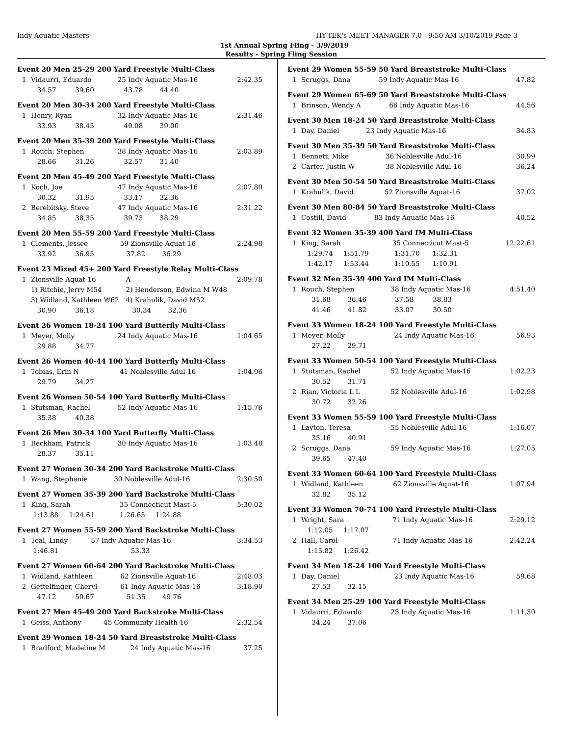Indy Aquatic Masters HY-TEK's MEET MANAGER 7.0 - 9:50 AM 3/10/2019 Page 3
1st Annual Spring Fling - 3/9/2019
Results - Spring Fling Session
Event 20 Men 25-29 200 Yard Freestyle Multi-Class
| 1 | Vidaurri, Eduardo | 25 Indy Aquatic Mas-16 | 2:42.35 |
| | 34.57 39.60 | 43.78 44.40 | |
Event 20 Men 30-34 200 Yard Freestyle Multi-Class
| 1 | Henry, Ryan | 32 Indy Aquatic Mas-16 | 2:31.46 |
| | 33.93 38.45 | 40.08 39.00 | |
Event 20 Men 35-39 200 Yard Freestyle Multi-Class
| 1 | Rouch, Stephen | 38 Indy Aquatic Mas-16 | 2:03.89 |
| | 28.66 31.26 | 32.57 31.40 | |
Event 20 Men 45-49 200 Yard Freestyle Multi-Class
| 1 | Koch, Joe | 47 Indy Aquatic Mas-16 | 2:07.80 |
| | 30.32 31.95 | 33.17 32.36 | |
| 2 | Berebitsky, Steve | 47 Indy Aquatic Mas-16 | 2:31.22 |
| | 34.85 38.35 | 39.73 38.29 | |
Event 20 Men 55-59 200 Yard Freestyle Multi-Class
| 1 | Clements, Jessee | 59 Zionsville Aquat-16 | 2:24.98 |
| | 33.92 36.95 | 37.82 36.29 | |
Event 23 Mixed 45+ 200 Yard Freestyle Relay Multi-Class
| 1 | Zionsville Aquat-16 | A | 2:09.78 |
| | 1) Ritchie, Jerry M54 | 2) Henderson, Edwina M W48 | |
| | 3) Widland, Kathleen W62 | 4) Krahulik, David M52 | |
| | 30.90 36.18 | 30.34 32.36 | |
Event 26 Women 18-24 100 Yard Butterfly Multi-Class
| 1 | Meyer, Molly | 24 Indy Aquatic Mas-16 | 1:04.65 |
| | 29.88 34.77 | | |
Event 26 Women 40-44 100 Yard Butterfly Multi-Class
| 1 | Tobias, Erin N | 41 Noblesville Adul-16 | 1:04.06 |
| | 29.79 34.27 | | |
Event 26 Women 50-54 100 Yard Butterfly Multi-Class
| 1 | Stutsman, Rachel | 52 Indy Aquatic Mas-16 | 1:15.76 |
| | 35.38 40.38 | | |
Event 26 Men 30-34 100 Yard Butterfly Multi-Class
| 1 | Beckham, Patrick | 30 Indy Aquatic Mas-16 | 1:03.48 |
| | 28.37 35.11 | | |
Event 27 Women 30-34 200 Yard Backstroke Multi-Class
| 1 | Wang, Stephanie | 30 Noblesville Adul-16 | 2:30.50 |
Event 27 Women 35-39 200 Yard Backstroke Multi-Class
| 1 | King, Sarah | 35 Connecticut Mast-5 | 5:30.02 |
| | 1:13.88 1:24.61 | 1:26.65 1:24.88 | |
Event 27 Women 55-59 200 Yard Backstroke Multi-Class
| 1 | Teal, Lindy | 57 Indy Aquatic Mas-16 | 3:34.53 |
| | 1:46.81 | 53.33 | |
Event 27 Women 60-64 200 Yard Backstroke Multi-Class
| 1 | Widland, Kathleen | 62 Zionsville Aquat-16 | 2:48.03 |
| 2 | Gettelfinger, Cheryl | 61 Indy Aquatic Mas-16 | 3:18.90 |
| | 47.12 50.67 | 51.35 49.76 | |
Event 27 Men 45-49 200 Yard Backstroke Multi-Class
| 1 | Geiss, Anthony | 45 Community Health-16 | 2:32.54 |
Event 29 Women 18-24 50 Yard Breaststroke Multi-Class
| 1 | Bradford, Madeline M | 24 Indy Aquatic Mas-16 | 37.25 |
Event 29 Women 55-59 50 Yard Breaststroke Multi-Class
| 1 | Scruggs, Dana | 59 Indy Aquatic Mas-16 | 47.82 |
Event 29 Women 65-69 50 Yard Breaststroke Multi-Class
| 1 | Brinson, Wendy A | 66 Indy Aquatic Mas-16 | 44.56 |
Event 30 Men 18-24 50 Yard Breaststroke Multi-Class
| 1 | Day, Daniel | 23 Indy Aquatic Mas-16 | 34.83 |
Event 30 Men 35-39 50 Yard Breaststroke Multi-Class
| 1 | Bennett, Mike | 36 Noblesville Adul-16 | 30.99 |
| 2 | Carter, Justin W | 38 Noblesville Adul-16 | 36.24 |
Event 30 Men 50-54 50 Yard Breaststroke Multi-Class
| 1 | Krahulik, David | 52 Zionsville Aquat-16 | 37.02 |
Event 30 Men 80-84 50 Yard Breaststroke Multi-Class
| 1 | Costill, David | 83 Indy Aquatic Mas-16 | 40.52 |
Event 32 Women 35-39 400 Yard IM Multi-Class
| 1 | King, Sarah | 35 Connecticut Mast-5 | 12:22.61 |
| | 1:29.74 1:51.79 | 1:31.70 1:32.31 | |
| | 1:42.17 1:53.44 | 1:10.55 1:10.91 | |
Event 32 Men 35-39 400 Yard IM Multi-Class
| 1 | Rouch, Stephen | 38 Indy Aquatic Mas-16 | 4:51.40 |
| | 31.68 36.46 | 37.58 38.83 | |
| | 41.46 41.82 | 33.07 30.50 | |
Event 33 Women 18-24 100 Yard Freestyle Multi-Class
| 1 | Meyer, Molly | 24 Indy Aquatic Mas-16 | 56.93 |
| | 27.22 29.71 | | |
Event 33 Women 50-54 100 Yard Freestyle Multi-Class
| 1 | Stutsman, Rachel | 52 Indy Aquatic Mas-16 | 1:02.23 |
| | 30.52 31.71 | | |
| 2 | Rian, Victoria L L | 52 Noblesville Adul-16 | 1:02.98 |
| | 30.72 32.26 | | |
Event 33 Women 55-59 100 Yard Freestyle Multi-Class
| 1 | Layton, Teresa | 55 Noblesville Adul-16 | 1:16.07 |
| | 35.16 40.91 | | |
| 2 | Scruggs, Dana | 59 Indy Aquatic Mas-16 | 1:27.05 |
| | 39.65 47.40 | | |
Event 33 Women 60-64 100 Yard Freestyle Multi-Class
| 1 | Widland, Kathleen | 62 Zionsville Aquat-16 | 1:07.94 |
| | 32.82 35.12 | | |
Event 33 Women 70-74 100 Yard Freestyle Multi-Class
| 1 | Wright, Sara | 71 Indy Aquatic Mas-16 | 2:29.12 |
| | 1:12.05 1:17.07 | | |
| 2 | Hall, Carol | 71 Indy Aquatic Mas-16 | 2:42.24 |
| | 1:15.82 1:26.42 | | |
Event 34 Men 18-24 100 Yard Freestyle Multi-Class
| 1 | Day, Daniel | 23 Indy Aquatic Mas-16 | 59.68 |
| | 27.53 32.15 | | |
Event 34 Men 25-29 100 Yard Freestyle Multi-Class
| 1 | Vidaurri, Eduardo | 25 Indy Aquatic Mas-16 | 1:11.30 |
| | 34.24 37.06 | | |